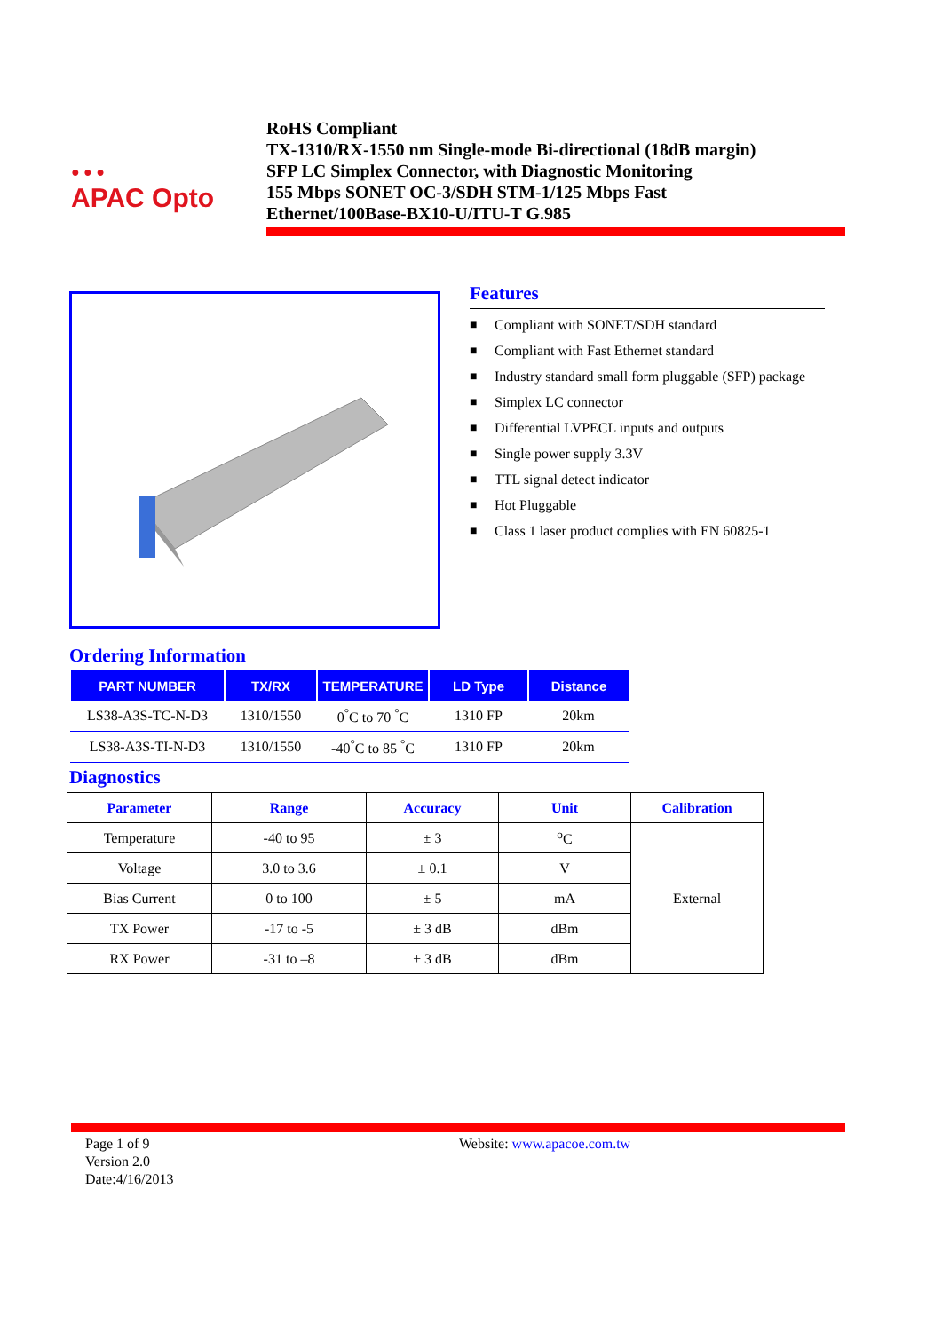● ● ●
APAC Opto
RoHS Compliant
TX-1310/RX-1550 nm Single-mode Bi-directional (18dB margin)
SFP LC Simplex Connector, with Diagnostic Monitoring
155 Mbps SONET OC-3/SDH STM-1/125 Mbps Fast
Ethernet/100Base-BX10-U/ITU-T G.985
Features
■ Compliant with SONET/SDH standard
■ Compliant with Fast Ethernet standard
■ Industry standard small form pluggable (SFP) package
■ Simplex LC connector
■ Differential LVPECL inputs and outputs
■ Single power supply 3.3V
■ TTL signal detect indicator
■ Hot Pluggable
■ Class 1 laser product complies with EN 60825-1
Ordering Information
| PART NUMBER | TX/RX | TEMPERATURE | LD Type | Distance |
| --- | --- | --- | --- | --- |
| LS38-A3S-TC-N-D3 | 1310/1550 | 0<sup>°</sup>C to 70 <sup>°</sup>C | 1310 FP | 20km |
| LS38-A3S-TI-N-D3 | 1310/1550 | -40<sup>°</sup>C to 85 <sup>°</sup>C | 1310 FP | 20km |
Diagnostics
| Parameter | Range | Accuracy | Unit | Calibration |
| --- | --- | --- | --- | --- |
| Temperature | -40 to 95 | ± 3 | <sup>o</sup> C | External |
| Voltage | 3.0 to 3.6 | ± 0.1 | V | |
| Bias Current | 0 to 100 | ± 5 | mA | |
| TX Power | -17 to -5 | ± 3 dB | dBm | |
| RX Power | -31 to –8 | ± 3 dB | dBm | |
Page 1 of 9
Version 2.0
Date:4/16/2013
Website: www.apacoe.com.tw